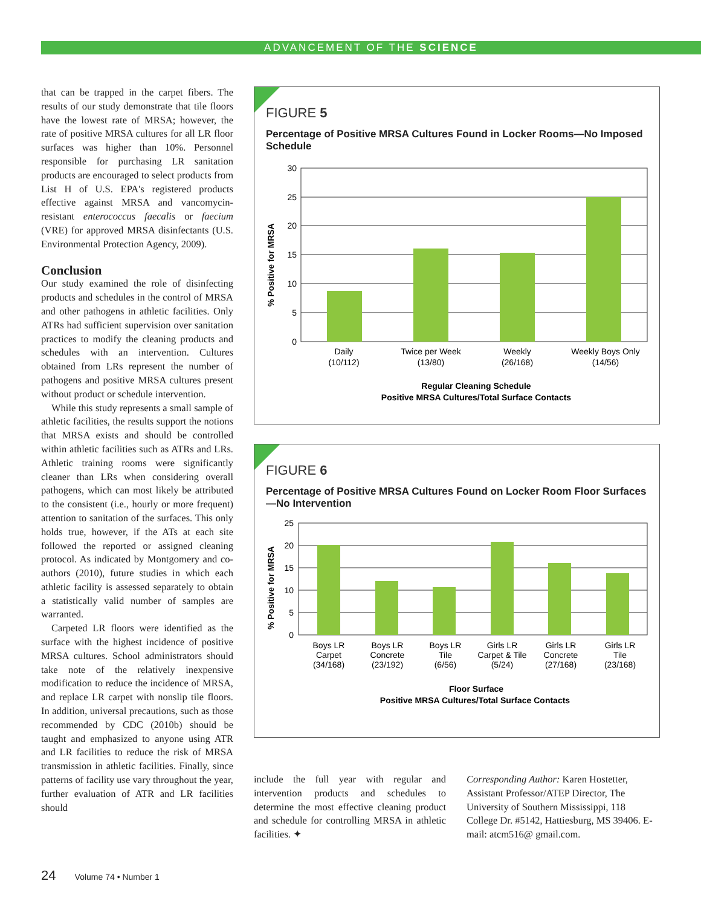ADVANCEMENT OF THE SCIENCE
that can be trapped in the carpet fibers. The results of our study demonstrate that tile floors have the lowest rate of MRSA; however, the rate of positive MRSA cultures for all LR floor surfaces was higher than 10%. Personnel responsible for purchasing LR sanitation products are encouraged to select products from List H of U.S. EPA's registered products effective against MRSA and vancomycin-resistant enterococcus faecalis or faecium (VRE) for approved MRSA disinfectants (U.S. Environmental Protection Agency, 2009).
Conclusion
Our study examined the role of disinfecting products and schedules in the control of MRSA and other pathogens in athletic facilities. Only ATRs had sufficient supervision over sanitation practices to modify the cleaning products and schedules with an intervention. Cultures obtained from LRs represent the number of pathogens and positive MRSA cultures present without product or schedule intervention.
While this study represents a small sample of athletic facilities, the results support the notions that MRSA exists and should be controlled within athletic facilities such as ATRs and LRs. Athletic training rooms were significantly cleaner than LRs when considering overall pathogens, which can most likely be attributed to the consistent (i.e., hourly or more frequent) attention to sanitation of the surfaces. This only holds true, however, if the ATs at each site followed the reported or assigned cleaning protocol. As indicated by Montgomery and co-authors (2010), future studies in which each athletic facility is assessed separately to obtain a statistically valid number of samples are warranted.
Carpeted LR floors were identified as the surface with the highest incidence of positive MRSA cultures. School administrators should take note of the relatively inexpensive modification to reduce the incidence of MRSA, and replace LR carpet with nonslip tile floors. In addition, universal precautions, such as those recommended by CDC (2010b) should be taught and emphasized to anyone using ATR and LR facilities to reduce the risk of MRSA transmission in athletic facilities. Finally, since patterns of facility use vary throughout the year, further evaluation of ATR and LR facilities should
FIGURE 5
Percentage of Positive MRSA Cultures Found in Locker Rooms—No Imposed Schedule
30
25
20
15
10
5
0
% Positive for MRSA
Daily
(10/112)
Twice per Week
(13/80)
Weekly
(26/168)
Weekly Boys Only
(14/56)
Regular Cleaning Schedule
Positive MRSA Cultures/Total Surface Contacts
FIGURE 6
Percentage of Positive MRSA Cultures Found on Locker Room Floor Surfaces—No Intervention
25
20
15
10
5
0
% Positive for MRSA
Boys LR
Carpet
(34/168)
Boys LR
Concrete
(23/192)
Boys LR
Tile
(6/56)
Girls LR
Carpet & Tile
(5/24)
Girls LR
Concrete
(27/168)
Girls LR
Tile
(23/168)
Floor Surface
Positive MRSA Cultures/Total Surface Contacts
include the full year with regular and intervention products and schedules to determine the most effective cleaning product and schedule for controlling MRSA in athletic facilities. ✦
Corresponding Author: Karen Hostetter, Assistant Professor/ATEP Director, The University of Southern Mississippi, 118 College Dr. #5142, Hattiesburg, MS 39406. E-mail: atcm516@ gmail.com.
24 Volume 74 • Number 1